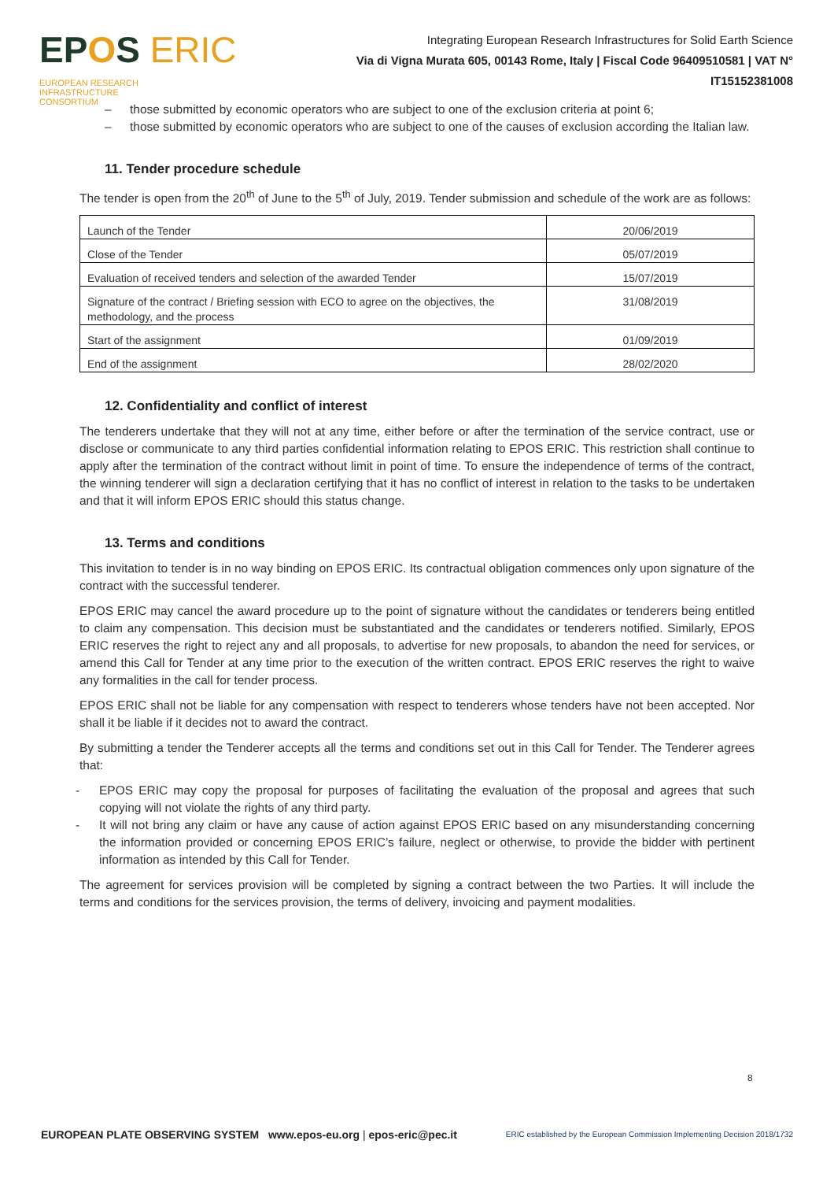EPOS ERIC EUROPEAN RESEARCH
INFRASTRUCTURE
CONSORTIUM
Integrating European Research Infrastructures for Solid Earth Science
Via di Vigna Murata 605, 00143 Rome, Italy | Fiscal Code 96409510581 | VAT N° IT15152381008
– those submitted by economic operators who are subject to one of the exclusion criteria at point 6;
– those submitted by economic operators who are subject to one of the causes of exclusion according the Italian law.
11. Tender procedure schedule
The tender is open from the 20<sup>th</sup> of June to the 5<sup>th</sup> of July, 2019. Tender submission and schedule of the work are as follows:
| Launch of the Tender | 20/06/2019 |
| Close of the Tender | 05/07/2019 |
| Evaluation of received tenders and selection of the awarded Tender | 15/07/2019 |
| Signature of the contract / Briefing session with ECO to agree on the objectives, the methodology, and the process | 31/08/2019 |
| Start of the assignment | 01/09/2019 |
| End of the assignment | 28/02/2020 |
12. Confidentiality and conflict of interest
The tenderers undertake that they will not at any time, either before or after the termination of the service contract, use or disclose or communicate to any third parties confidential information relating to EPOS ERIC. This restriction shall continue to apply after the termination of the contract without limit in point of time. To ensure the independence of terms of the contract, the winning tenderer will sign a declaration certifying that it has no conflict of interest in relation to the tasks to be undertaken and that it will inform EPOS ERIC should this status change.
13. Terms and conditions
This invitation to tender is in no way binding on EPOS ERIC. Its contractual obligation commences only upon signature of the contract with the successful tenderer.
EPOS ERIC may cancel the award procedure up to the point of signature without the candidates or tenderers being entitled to claim any compensation. This decision must be substantiated and the candidates or tenderers notified. Similarly, EPOS ERIC reserves the right to reject any and all proposals, to advertise for new proposals, to abandon the need for services, or amend this Call for Tender at any time prior to the execution of the written contract. EPOS ERIC reserves the right to waive any formalities in the call for tender process.
EPOS ERIC shall not be liable for any compensation with respect to tenderers whose tenders have not been accepted. Nor shall it be liable if it decides not to award the contract.
By submitting a tender the Tenderer accepts all the terms and conditions set out in this Call for Tender. The Tenderer agrees that:
- EPOS ERIC may copy the proposal for purposes of facilitating the evaluation of the proposal and agrees that such copying will not violate the rights of any third party.
- It will not bring any claim or have any cause of action against EPOS ERIC based on any misunderstanding concerning the information provided or concerning EPOS ERIC’s failure, neglect or otherwise, to provide the bidder with pertinent information as intended by this Call for Tender.
The agreement for services provision will be completed by signing a contract between the two Parties. It will include the terms and conditions for the services provision, the terms of delivery, invoicing and payment modalities.
8
EUROPEAN PLATE OBSERVING SYSTEM www.epos-eu.org | epos-eric@pec.it
ERIC established by the European Commission Implementing Decision 2018/1732